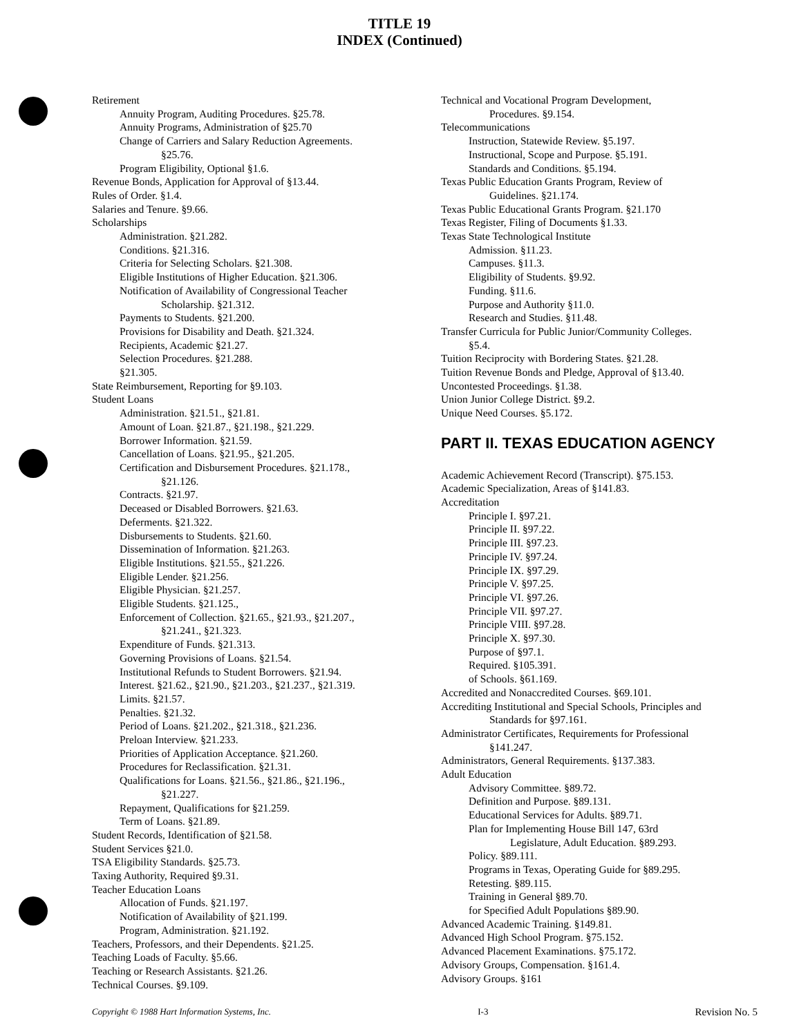TITLE 19
INDEX (Continued)
Retirement
Annuity Program, Auditing Procedures. §25.78.
Annuity Programs, Administration of §25.70
Change of Carriers and Salary Reduction Agreements.
§25.76.
Program Eligibility, Optional §1.6.
Revenue Bonds, Application for Approval of §13.44.
Rules of Order. §1.4.
Salaries and Tenure. §9.66.
Scholarships
Administration. §21.282.
Conditions. §21.316.
Criteria for Selecting Scholars. §21.308.
Eligible Institutions of Higher Education. §21.306.
Notification of Availability of Congressional Teacher
Scholarship. §21.312.
Payments to Students. §21.200.
Provisions for Disability and Death. §21.324.
Recipients, Academic §21.27.
Selection Procedures. §21.288.
§21.305.
State Reimbursement, Reporting for §9.103.
Student Loans
Administration. §21.51., §21.81.
Amount of Loan. §21.87., §21.198., §21.229.
Borrower Information. §21.59.
Cancellation of Loans. §21.95., §21.205.
Certification and Disbursement Procedures. §21.178.,
§21.126.
Contracts. §21.97.
Deceased or Disabled Borrowers. §21.63.
Deferments. §21.322.
Disbursements to Students. §21.60.
Dissemination of Information. §21.263.
Eligible Institutions. §21.55., §21.226.
Eligible Lender. §21.256.
Eligible Physician. §21.257.
Eligible Students. §21.125.,
Enforcement of Collection. §21.65., §21.93., §21.207.,
§21.241., §21.323.
Expenditure of Funds. §21.313.
Governing Provisions of Loans. §21.54.
Institutional Refunds to Student Borrowers. §21.94.
Interest. §21.62., §21.90., §21.203., §21.237., §21.319.
Limits. §21.57.
Penalties. §21.32.
Period of Loans. §21.202., §21.318., §21.236.
Preloan Interview. §21.233.
Priorities of Application Acceptance. §21.260.
Procedures for Reclassification. §21.31.
Qualifications for Loans. §21.56., §21.86., §21.196.,
§21.227.
Repayment, Qualifications for §21.259.
Term of Loans. §21.89.
Student Records, Identification of §21.58.
Student Services §21.0.
TSA Eligibility Standards. §25.73.
Taxing Authority, Required §9.31.
Teacher Education Loans
Allocation of Funds. §21.197.
Notification of Availability of §21.199.
Program, Administration. §21.192.
Teachers, Professors, and their Dependents. §21.25.
Teaching Loads of Faculty. §5.66.
Teaching or Research Assistants. §21.26.
Technical Courses. §9.109.
Technical and Vocational Program Development,
Procedures. §9.154.
Telecommunications
Instruction, Statewide Review. §5.197.
Instructional, Scope and Purpose. §5.191.
Standards and Conditions. §5.194.
Texas Public Education Grants Program, Review of
Guidelines. §21.174.
Texas Public Educational Grants Program. §21.170
Texas Register, Filing of Documents §1.33.
Texas State Technological Institute
Admission. §11.23.
Campuses. §11.3.
Eligibility of Students. §9.92.
Funding. §11.6.
Purpose and Authority §11.0.
Research and Studies. §11.48.
Transfer Curricula for Public Junior/Community Colleges.
§5.4.
Tuition Reciprocity with Bordering States. §21.28.
Tuition Revenue Bonds and Pledge, Approval of §13.40.
Uncontested Proceedings. §1.38.
Union Junior College District. §9.2.
Unique Need Courses. §5.172.
PART II. TEXAS EDUCATION AGENCY
Academic Achievement Record (Transcript). §75.153.
Academic Specialization, Areas of §141.83.
Accreditation
Principle I. §97.21.
Principle II. §97.22.
Principle III. §97.23.
Principle IV. §97.24.
Principle IX. §97.29.
Principle V. §97.25.
Principle VI. §97.26.
Principle VII. §97.27.
Principle VIII. §97.28.
Principle X. §97.30.
Purpose of §97.1.
Required. §105.391.
of Schools. §61.169.
Accredited and Nonaccredited Courses. §69.101.
Accrediting Institutional and Special Schools, Principles and
Standards for §97.161.
Administrator Certificates, Requirements for Professional
§141.247.
Administrators, General Requirements. §137.383.
Adult Education
Advisory Committee. §89.72.
Definition and Purpose. §89.131.
Educational Services for Adults. §89.71.
Plan for Implementing House Bill 147, 63rd
Legislature, Adult Education. §89.293.
Policy. §89.111.
Programs in Texas, Operating Guide for §89.295.
Retesting. §89.115.
Training in General §89.70.
for Specified Adult Populations §89.90.
Advanced Academic Training. §149.81.
Advanced High School Program. §75.152.
Advanced Placement Examinations. §75.172.
Advisory Groups, Compensation. §161.4.
Advisory Groups. §161
Copyright © 1988 Hart Information Systems, Inc. I-3 Revision No. 5